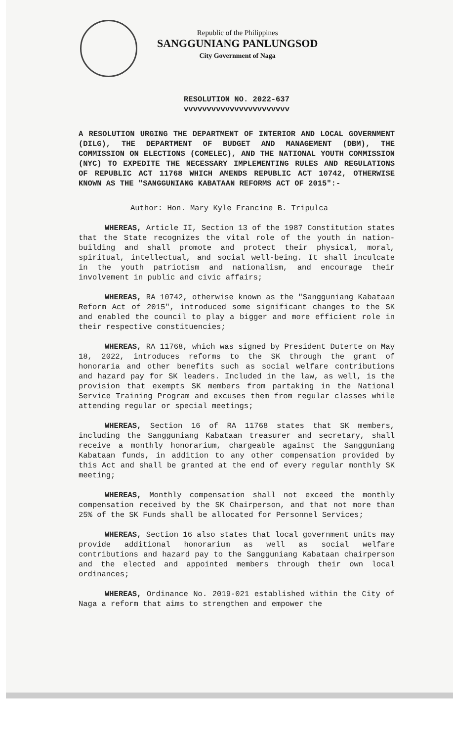Republic of the Philippines
SANGGUNIANG PANLUNGSOD
City Government of Naga
RESOLUTION NO. 2022-637
vvvvvvvvvvvvvvvvvvvvvvv
A RESOLUTION URGING THE DEPARTMENT OF INTERIOR AND LOCAL GOVERNMENT (DILG), THE DEPARTMENT OF BUDGET AND MANAGEMENT (DBM), THE COMMISSION ON ELECTIONS (COMELEC), AND THE NATIONAL YOUTH COMMISSION (NYC) TO EXPEDITE THE NECESSARY IMPLEMENTING RULES AND REGULATIONS OF REPUBLIC ACT 11768 WHICH AMENDS REPUBLIC ACT 10742, OTHERWISE KNOWN AS THE "SANGGUNIANG KABATAAN REFORMS ACT OF 2015":-
Author: Hon. Mary Kyle Francine B. Tripulca
WHEREAS, Article II, Section 13 of the 1987 Constitution states that the State recognizes the vital role of the youth in nation-building and shall promote and protect their physical, moral, spiritual, intellectual, and social well-being. It shall inculcate in the youth patriotism and nationalism, and encourage their involvement in public and civic affairs;
WHEREAS, RA 10742, otherwise known as the "Sangguniang Kabataan Reform Act of 2015", introduced some significant changes to the SK and enabled the council to play a bigger and more efficient role in their respective constituencies;
WHEREAS, RA 11768, which was signed by President Duterte on May 18, 2022, introduces reforms to the SK through the grant of honoraria and other benefits such as social welfare contributions and hazard pay for SK leaders. Included in the law, as well, is the provision that exempts SK members from partaking in the National Service Training Program and excuses them from regular classes while attending regular or special meetings;
WHEREAS, Section 16 of RA 11768 states that SK members, including the Sangguniang Kabataan treasurer and secretary, shall receive a monthly honorarium, chargeable against the Sangguniang Kabataan funds, in addition to any other compensation provided by this Act and shall be granted at the end of every regular monthly SK meeting;
WHEREAS, Monthly compensation shall not exceed the monthly compensation received by the SK Chairperson, and that not more than 25% of the SK Funds shall be allocated for Personnel Services;
WHEREAS, Section 16 also states that local government units may provide additional honorarium as well as social welfare contributions and hazard pay to the Sangguniang Kabataan chairperson and the elected and appointed members through their own local ordinances;
WHEREAS, Ordinance No. 2019-021 established within the City of Naga a reform that aims to strengthen and empower the